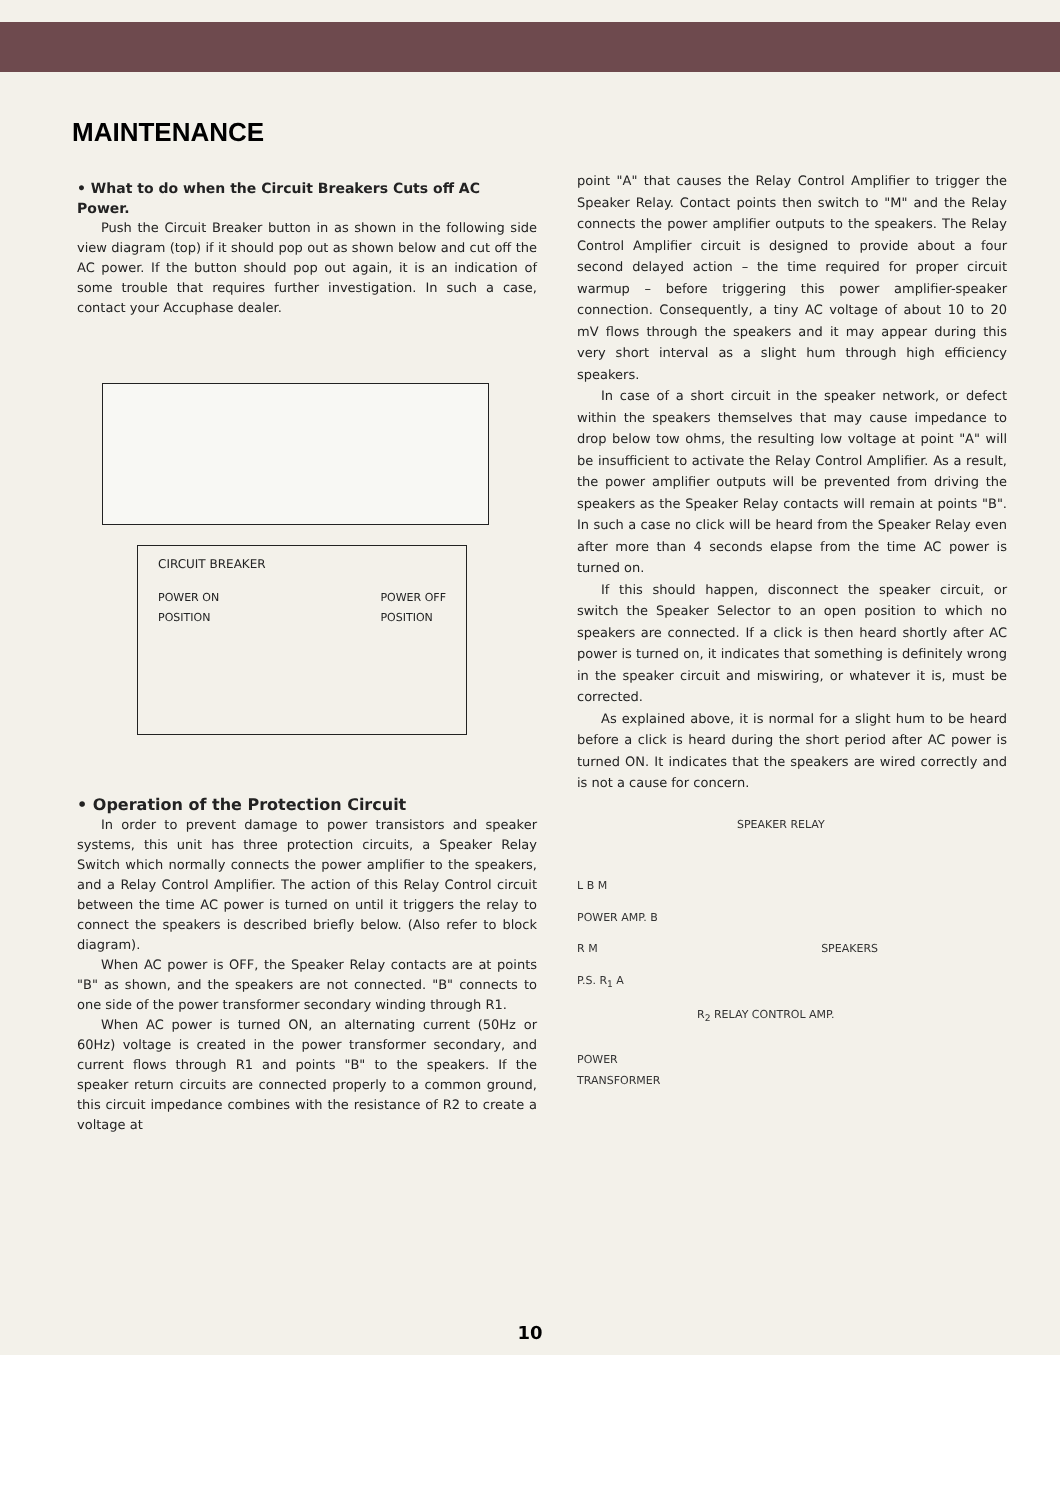MAINTENANCE
• What to do when the Circuit Breakers Cuts off AC Power.
Push the Circuit Breaker button in as shown in the following side view diagram (top) if it should pop out as shown below and cut off the AC power. If the button should pop out again, it is an indication of some trouble that requires further investigation. In such a case, contact your Accuphase dealer.
CIRCUIT BREAKER
POWER ON
POSITION POWER OFF
POSITION
• Operation of the Protection Circuit
In order to prevent damage to power transistors and speaker systems, this unit has three protection circuits, a Speaker Relay Switch which normally connects the power amplifier to the speakers, and a Relay Control Amplifier. The action of this Relay Control circuit between the time AC power is turned on until it triggers the relay to connect the speakers is described briefly below. (Also refer to block diagram).
When AC power is OFF, the Speaker Relay contacts are at points "B" as shown, and the speakers are not connected. "B" connects to one side of the power transformer secondary winding through R1.
When AC power is turned ON, an alternating current (50Hz or 60Hz) voltage is created in the power transformer secondary, and current flows through R1 and points "B" to the speakers. If the speaker return circuits are connected properly to a common ground, this circuit impedance combines with the resistance of R2 to create a voltage at
point "A" that causes the Relay Control Amplifier to trigger the Speaker Relay. Contact points then switch to "M" and the Relay connects the power amplifier outputs to the speakers. The Relay Control Amplifier circuit is designed to provide about a four second delayed action – the time required for proper circuit warmup – before triggering this power amplifier-speaker connection. Consequently, a tiny AC voltage of about 10 to 20 mV flows through the speakers and it may appear during this very short interval as a slight hum through high efficiency speakers.
In case of a short circuit in the speaker network, or defect within the speakers themselves that may cause impedance to drop below tow ohms, the resulting low voltage at point "A" will be insufficient to activate the Relay Control Amplifier. As a result, the power amplifier outputs will be prevented from driving the speakers as the Speaker Relay contacts will remain at points "B". In such a case no click will be heard from the Speaker Relay even after more than 4 seconds elapse from the time AC power is turned on.
If this should happen, disconnect the speaker circuit, or switch the Speaker Selector to an open position to which no speakers are connected. If a click is then heard shortly after AC power is turned on, it indicates that something is definitely wrong in the speaker circuit and miswiring, or whatever it is, must be corrected.
As explained above, it is normal for a slight hum to be heard before a click is heard during the short period after AC power is turned ON. It indicates that the speakers are wired correctly and is not a cause for concern.
SPEAKER RELAY
L B M
POWER AMP. B
R M SPEAKERS
P.S. R<sub>1</sub> A
R<sub>2</sub> RELAY CONTROL AMP.
POWER
TRANSFORMER
10